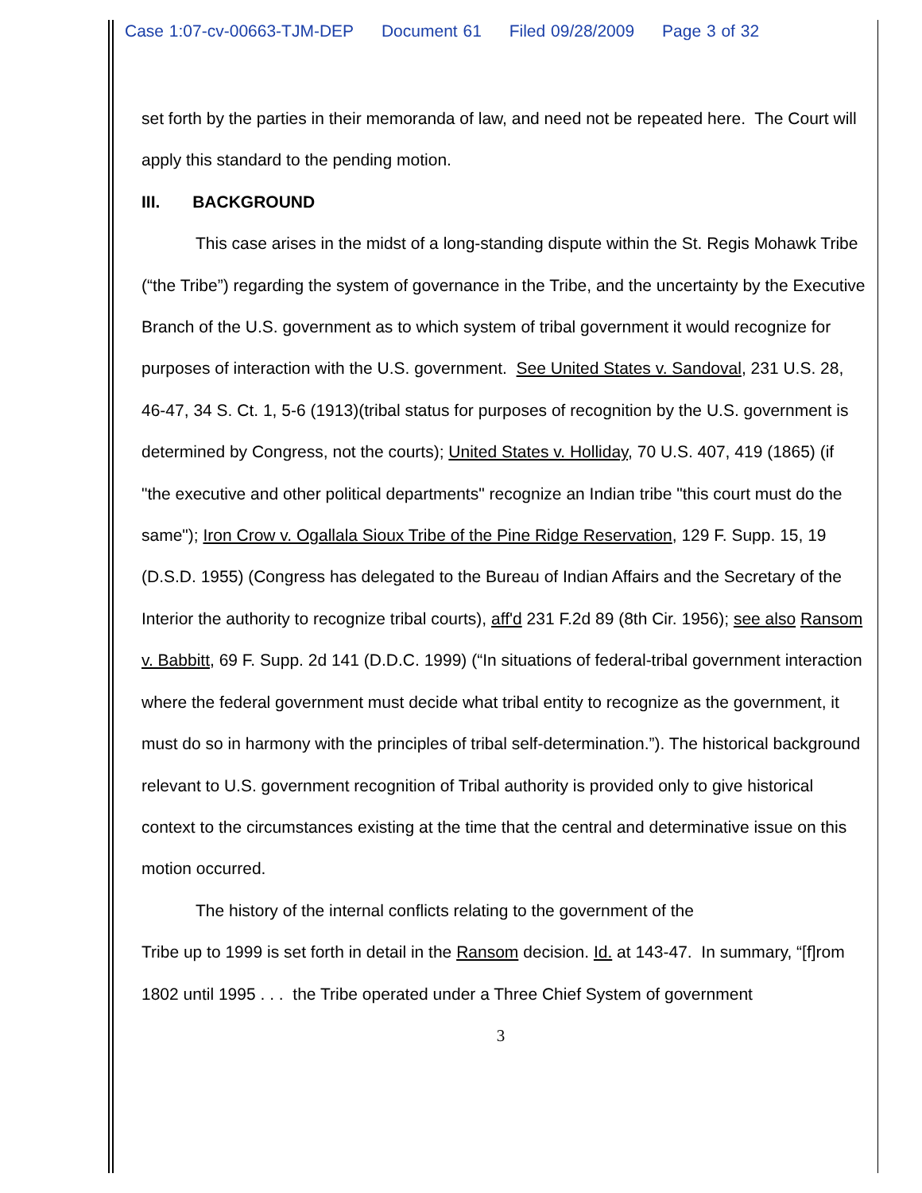Case 1:07-cv-00663-TJM-DEP Document 61 Filed 09/28/2009 Page 3 of 32
set forth by the parties in their memoranda of law, and need not be repeated here. The Court will apply this standard to the pending motion.
III. BACKGROUND
This case arises in the midst of a long-standing dispute within the St. Regis Mohawk Tribe (“the Tribe”) regarding the system of governance in the Tribe, and the uncertainty by the Executive Branch of the U.S. government as to which system of tribal government it would recognize for purposes of interaction with the U.S. government. See United States v. Sandoval, 231 U.S. 28, 46-47, 34 S. Ct. 1, 5-6 (1913)(tribal status for purposes of recognition by the U.S. government is determined by Congress, not the courts); United States v. Holliday, 70 U.S. 407, 419 (1865) (if "the executive and other political departments" recognize an Indian tribe "this court must do the same"); Iron Crow v. Ogallala Sioux Tribe of the Pine Ridge Reservation, 129 F. Supp. 15, 19 (D.S.D. 1955) (Congress has delegated to the Bureau of Indian Affairs and the Secretary of the Interior the authority to recognize tribal courts), aff'd 231 F.2d 89 (8th Cir. 1956); see also Ransom v. Babbitt, 69 F. Supp. 2d 141 (D.D.C. 1999) (“In situations of federal-tribal government interaction where the federal government must decide what tribal entity to recognize as the government, it must do so in harmony with the principles of tribal self-determination.”). The historical background relevant to U.S. government recognition of Tribal authority is provided only to give historical context to the circumstances existing at the time that the central and determinative issue on this motion occurred.
The history of the internal conflicts relating to the government of the
Tribe up to 1999 is set forth in detail in the Ransom decision. Id. at 143-47. In summary, “[f]rom 1802 until 1995 . . . the Tribe operated under a Three Chief System of government
3